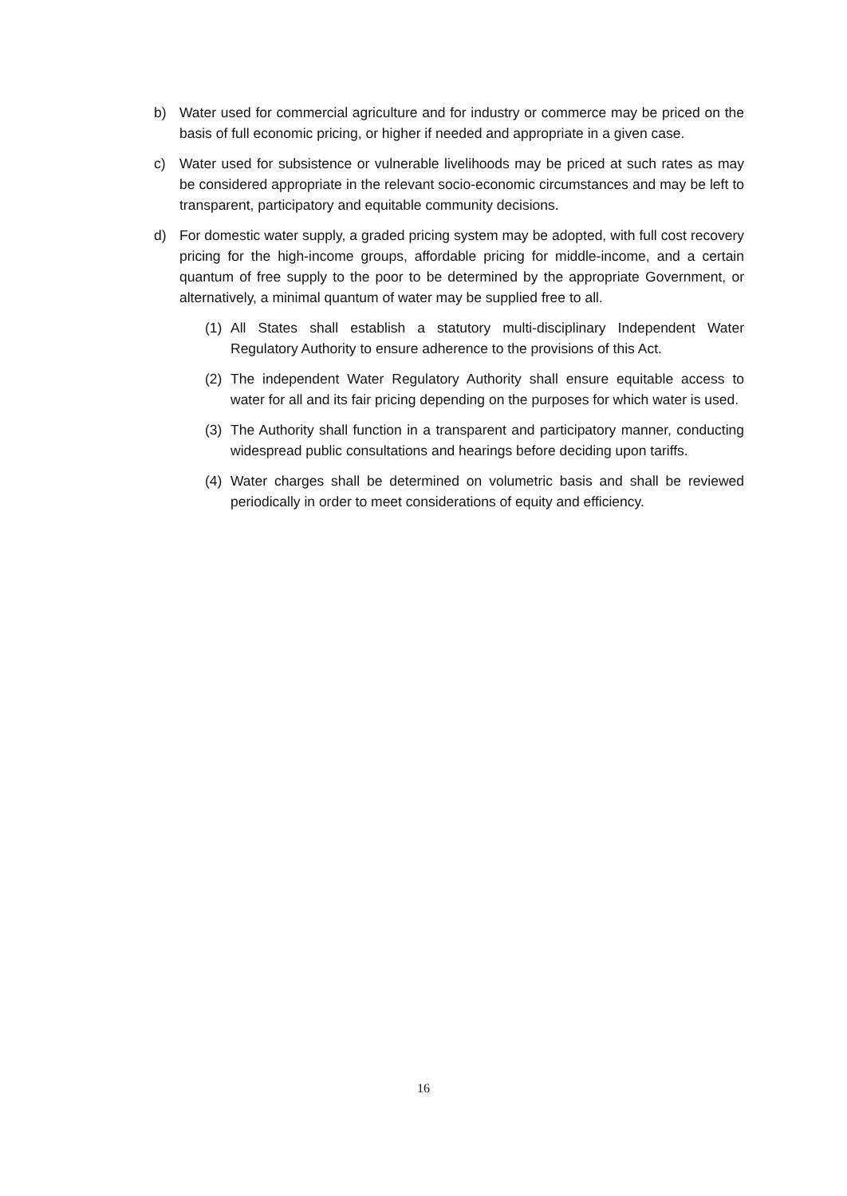b) Water used for commercial agriculture and for industry or commerce may be priced on the basis of full economic pricing, or higher if needed and appropriate in a given case.
c) Water used for subsistence or vulnerable livelihoods may be priced at such rates as may be considered appropriate in the relevant socio-economic circumstances and may be left to transparent, participatory and equitable community decisions.
d) For domestic water supply, a graded pricing system may be adopted, with full cost recovery pricing for the high-income groups, affordable pricing for middle-income, and a certain quantum of free supply to the poor to be determined by the appropriate Government, or alternatively, a minimal quantum of water may be supplied free to all.
(1) All States shall establish a statutory multi-disciplinary Independent Water Regulatory Authority to ensure adherence to the provisions of this Act.
(2) The independent Water Regulatory Authority shall ensure equitable access to water for all and its fair pricing depending on the purposes for which water is used.
(3) The Authority shall function in a transparent and participatory manner, conducting widespread public consultations and hearings before deciding upon tariffs.
(4) Water charges shall be determined on volumetric basis and shall be reviewed periodically in order to meet considerations of equity and efficiency.
16